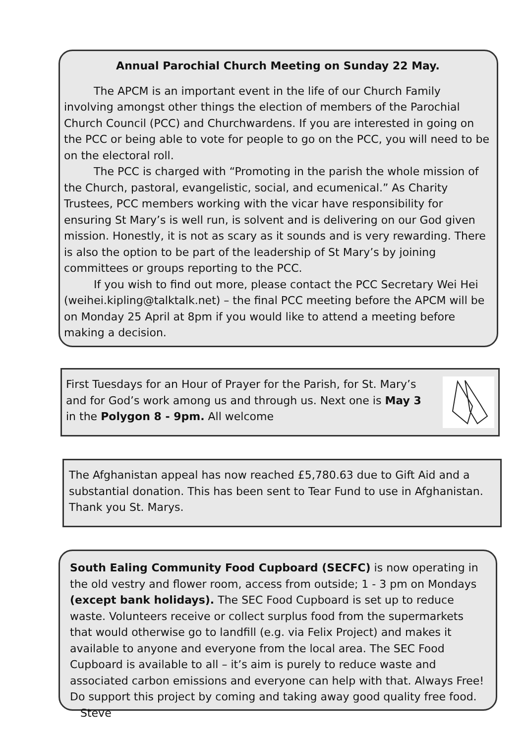Annual Parochial Church Meeting on Sunday 22 May.
The APCM is an important event in the life of our Church Family involving amongst other things the election of members of the Parochial Church Council (PCC) and Churchwardens. If you are interested in going on the PCC or being able to vote for people to go on the PCC, you will need to be on the electoral roll.
The PCC is charged with “Promoting in the parish the whole mission of the Church, pastoral, evangelistic, social, and ecumenical.” As Charity Trustees, PCC members working with the vicar have responsibility for ensuring St Mary’s is well run, is solvent and is delivering on our God given mission. Honestly, it is not as scary as it sounds and is very rewarding. There is also the option to be part of the leadership of St Mary’s by joining committees or groups reporting to the PCC.
If you wish to find out more, please contact the PCC Secretary Wei Hei (weihei.kipling@talktalk.net) – the final PCC meeting before the APCM will be on Monday 25 April at 8pm if you would like to attend a meeting before making a decision.
First Tuesdays for an Hour of Prayer for the Parish, for St. Mary’s and for God’s work among us and through us. Next one is May 3 in the Polygon 8 - 9pm. All welcome
The Afghanistan appeal has now reached £5,780.63 due to Gift Aid and a substantial donation. This has been sent to Tear Fund to use in Afghanistan. Thank you St. Marys.
South Ealing Community Food Cupboard (SECFC) is now operating in the old vestry and flower room, access from outside; 1 - 3 pm on Mondays (except bank holidays). The SEC Food Cupboard is set up to reduce waste. Volunteers receive or collect surplus food from the supermarkets that would otherwise go to landfill (e.g. via Felix Project) and makes it available to anyone and everyone from the local area. The SEC Food Cupboard is available to all – it’s aim is purely to reduce waste and associated carbon emissions and everyone can help with that. Always Free! Do support this project by coming and taking away good quality free food. Steve